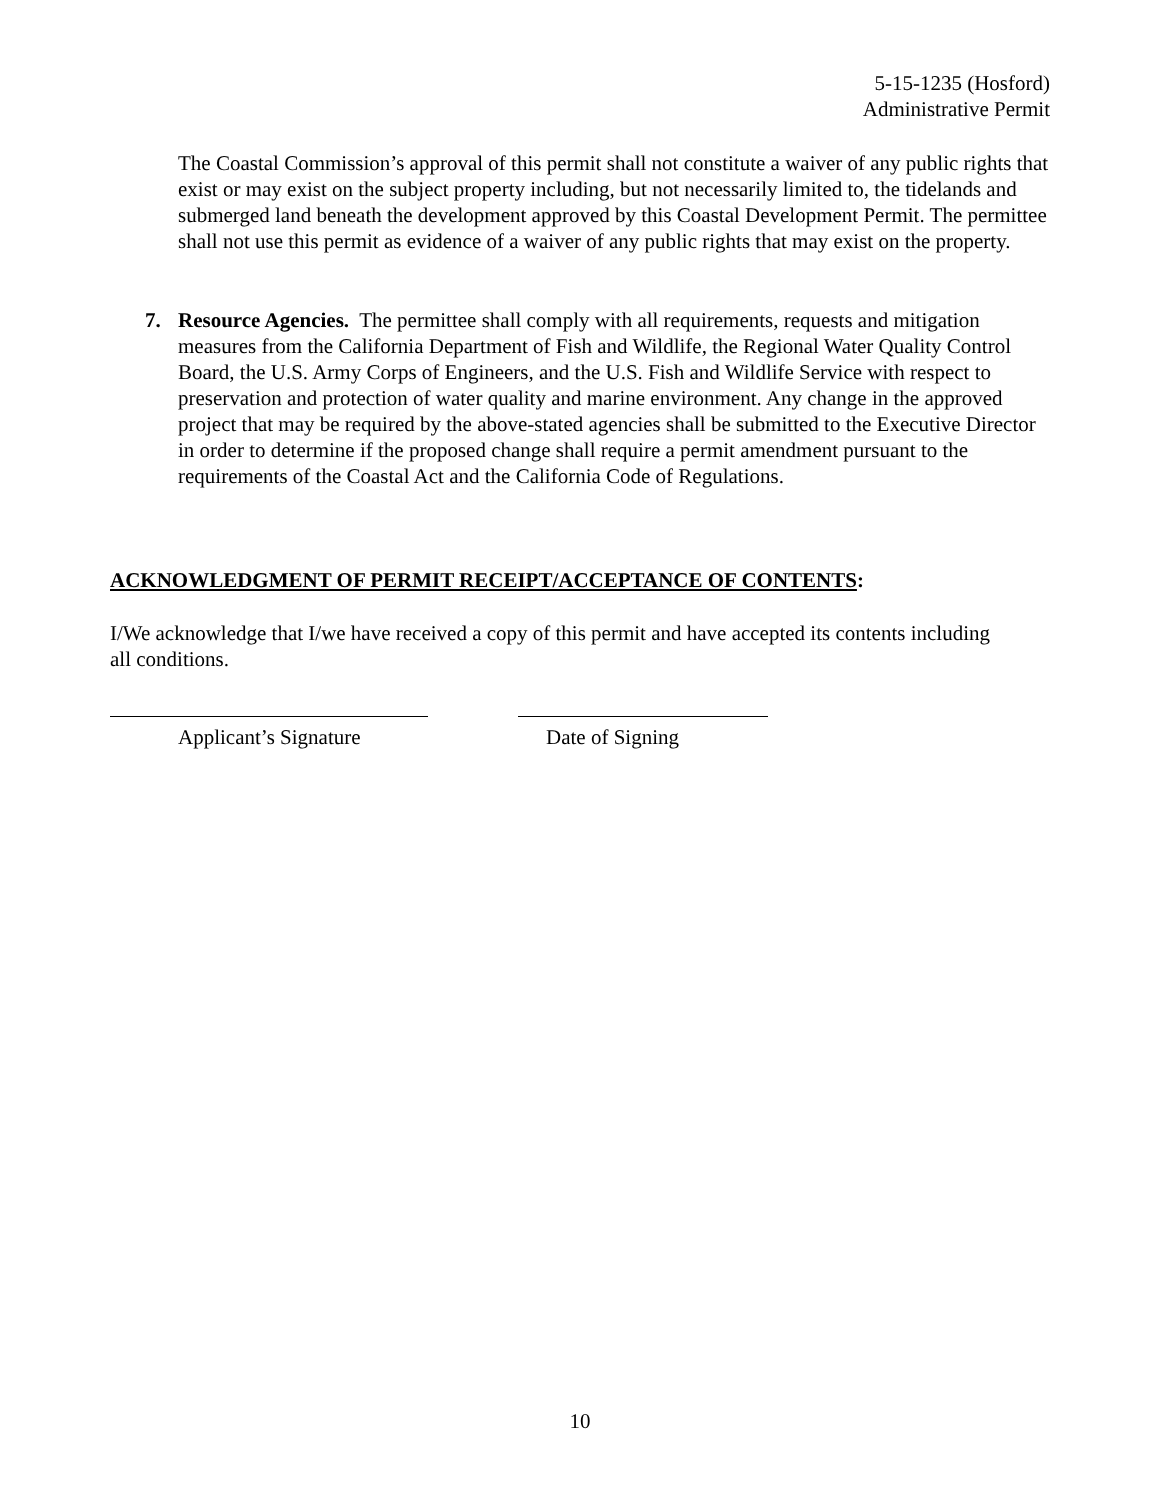5-15-1235 (Hosford)
Administrative Permit
The Coastal Commission’s approval of this permit shall not constitute a waiver of any public rights that exist or may exist on the subject property including, but not necessarily limited to, the tidelands and submerged land beneath the development approved by this Coastal Development Permit. The permittee shall not use this permit as evidence of a waiver of any public rights that may exist on the property.
7. Resource Agencies. The permittee shall comply with all requirements, requests and mitigation measures from the California Department of Fish and Wildlife, the Regional Water Quality Control Board, the U.S. Army Corps of Engineers, and the U.S. Fish and Wildlife Service with respect to preservation and protection of water quality and marine environment. Any change in the approved project that may be required by the above-stated agencies shall be submitted to the Executive Director in order to determine if the proposed change shall require a permit amendment pursuant to the requirements of the Coastal Act and the California Code of Regulations.
ACKNOWLEDGMENT OF PERMIT RECEIPT/ACCEPTANCE OF CONTENTS:
I/We acknowledge that I/we have received a copy of this permit and have accepted its contents including all conditions.
Applicant’s Signature Date of Signing
10